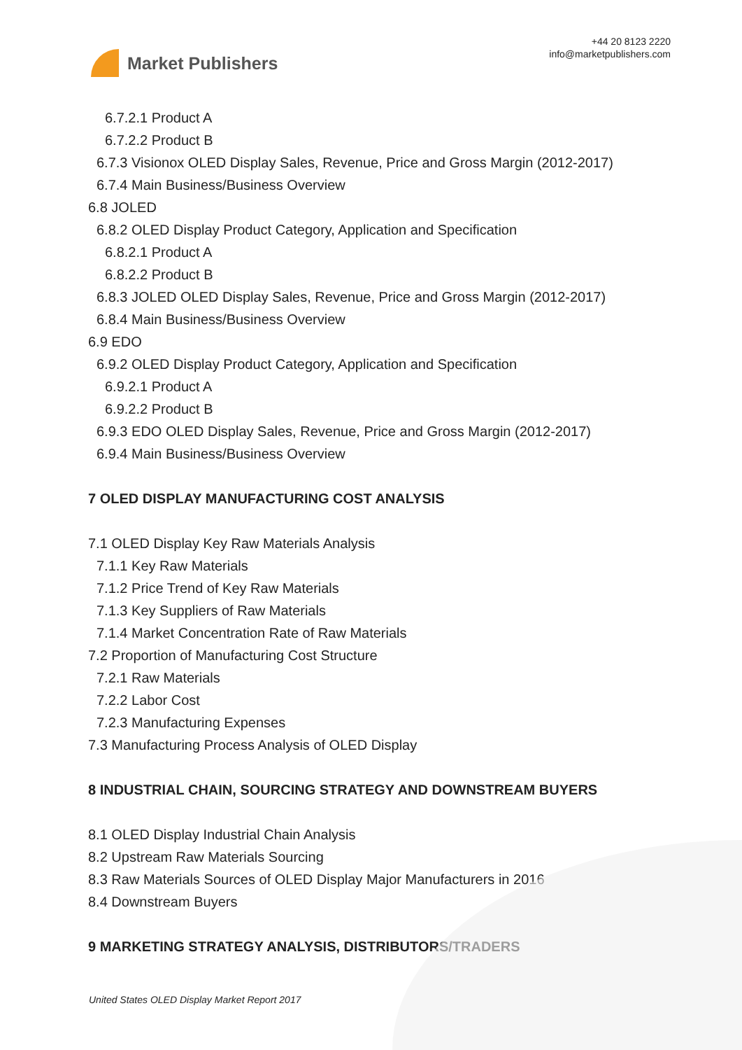Market Publishers
+44 20 8123 2220
info@marketpublishers.com
6.7.2.1 Product A
6.7.2.2 Product B
6.7.3 Visionox OLED Display Sales, Revenue, Price and Gross Margin (2012-2017)
6.7.4 Main Business/Business Overview
6.8 JOLED
6.8.2 OLED Display Product Category, Application and Specification
6.8.2.1 Product A
6.8.2.2 Product B
6.8.3 JOLED OLED Display Sales, Revenue, Price and Gross Margin (2012-2017)
6.8.4 Main Business/Business Overview
6.9 EDO
6.9.2 OLED Display Product Category, Application and Specification
6.9.2.1 Product A
6.9.2.2 Product B
6.9.3 EDO OLED Display Sales, Revenue, Price and Gross Margin (2012-2017)
6.9.4 Main Business/Business Overview
7 OLED DISPLAY MANUFACTURING COST ANALYSIS
7.1 OLED Display Key Raw Materials Analysis
7.1.1 Key Raw Materials
7.1.2 Price Trend of Key Raw Materials
7.1.3 Key Suppliers of Raw Materials
7.1.4 Market Concentration Rate of Raw Materials
7.2 Proportion of Manufacturing Cost Structure
7.2.1 Raw Materials
7.2.2 Labor Cost
7.2.3 Manufacturing Expenses
7.3 Manufacturing Process Analysis of OLED Display
8 INDUSTRIAL CHAIN, SOURCING STRATEGY AND DOWNSTREAM BUYERS
8.1 OLED Display Industrial Chain Analysis
8.2 Upstream Raw Materials Sourcing
8.3 Raw Materials Sources of OLED Display Major Manufacturers in 2016
8.4 Downstream Buyers
9 MARKETING STRATEGY ANALYSIS, DISTRIBUTORS/TRADERS
United States OLED Display Market Report 2017